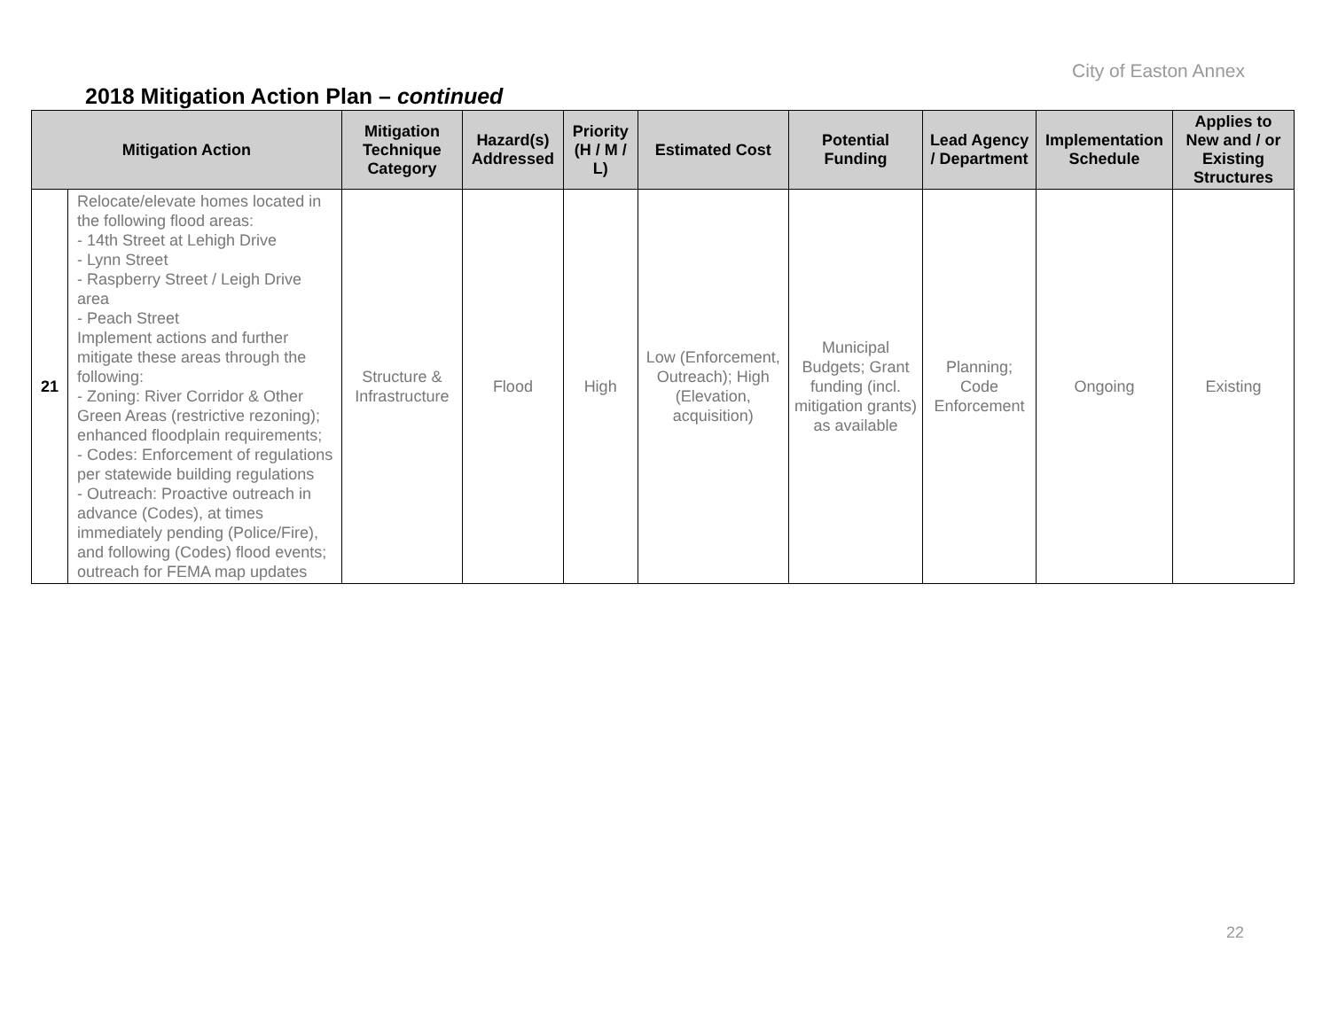City of Easton Annex
2018 Mitigation Action Plan – continued
| Mitigation Action | | Mitigation Technique Category | Hazard(s) Addressed | Priority (H / M / L) | Estimated Cost | Potential Funding | Lead Agency / Department | Implementation Schedule | Applies to New and / or Existing Structures |
| --- | --- | --- | --- | --- | --- | --- | --- | --- | --- |
| 21 | Relocate/elevate homes located in the following flood areas: - 14th Street at Lehigh Drive - Lynn Street - Raspberry Street / Leigh Drive area - Peach Street Implement actions and further mitigate these areas through the following: - Zoning: River Corridor & Other Green Areas (restrictive rezoning); enhanced floodplain requirements; - Codes: Enforcement of regulations per statewide building regulations - Outreach: Proactive outreach in advance (Codes), at times immediately pending (Police/Fire), and following (Codes) flood events; outreach for FEMA map updates | Structure & Infrastructure | Flood | High | Low (Enforcement, Outreach); High (Elevation, acquisition) | Municipal Budgets; Grant funding (incl. mitigation grants) as available | Planning; Code Enforcement | Ongoing | Existing |
22